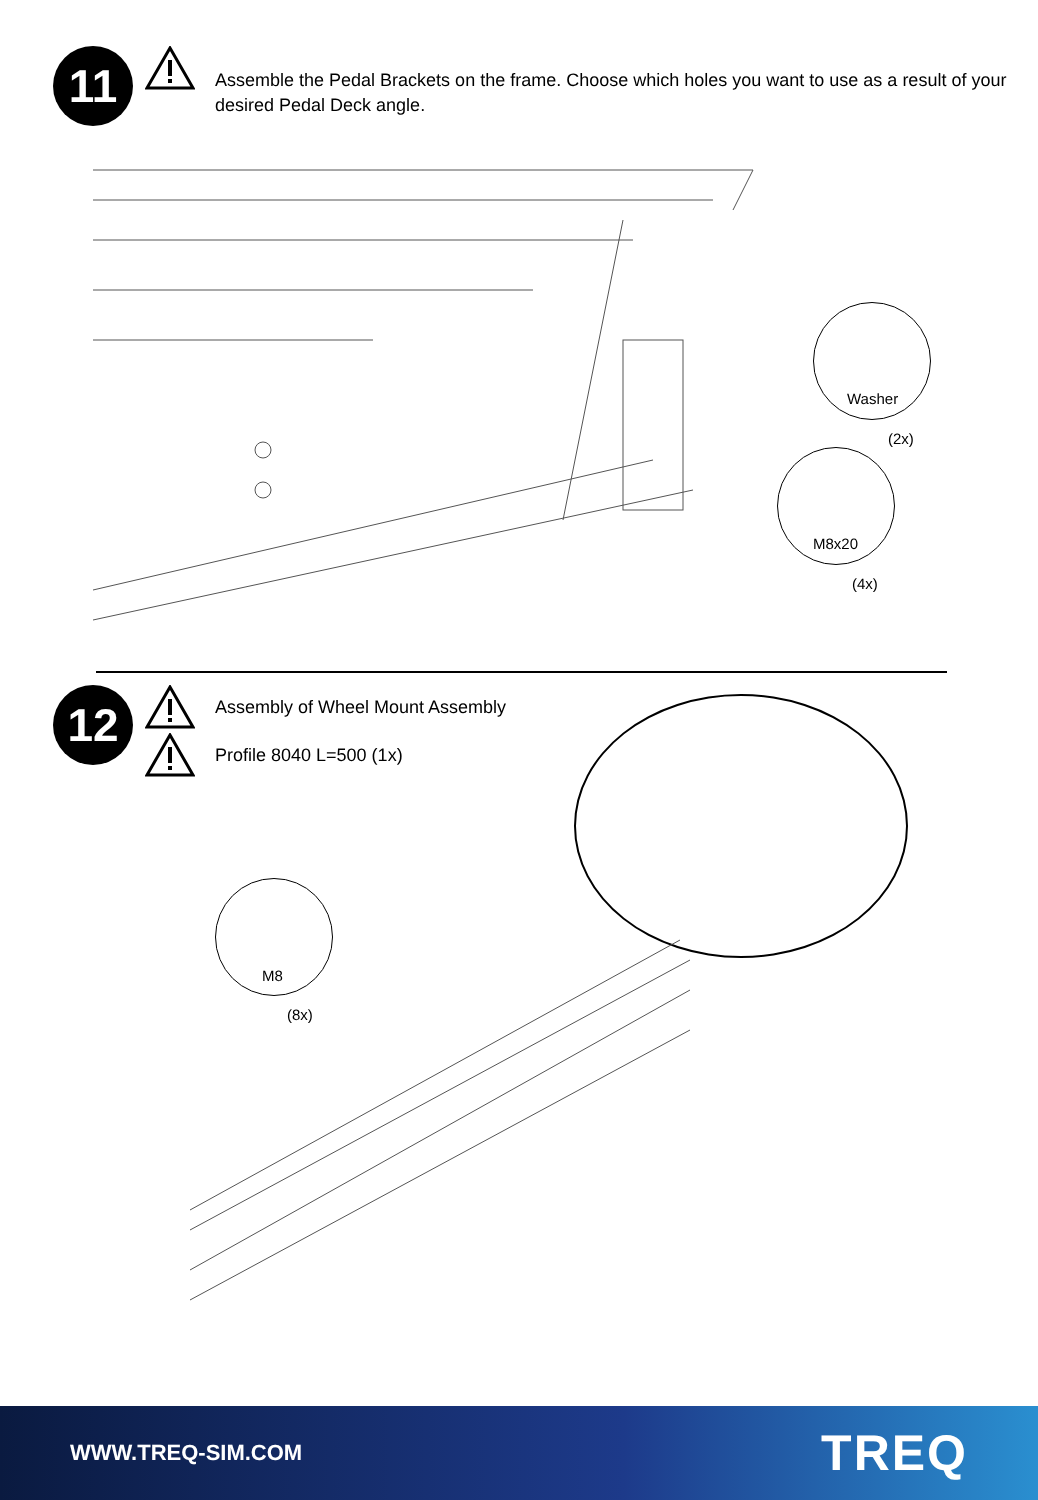11
Assemble the Pedal Brackets on the frame. Choose which holes you want to use as a result of your desired Pedal Deck angle.
Washer
(2x)
M8x20
(4x)
12
Assembly of Wheel Mount Assembly
Profile 8040 L=500 (1x)
M8
(8x)
WWW.TREQ-SIM.COM TREQ